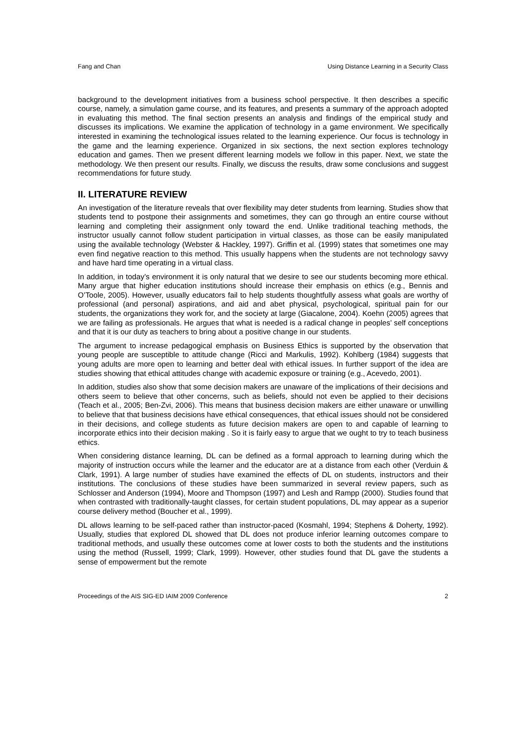Fang and Chan Using Distance Learning in a Security Class
background to the development initiatives from a business school perspective. It then describes a specific course, namely, a simulation game course, and its features, and presents a summary of the approach adopted in evaluating this method. The final section presents an analysis and findings of the empirical study and discusses its implications. We examine the application of technology in a game environment. We specifically interested in examining the technological issues related to the learning experience. Our focus is technology in the game and the learning experience. Organized in six sections, the next section explores technology education and games. Then we present different learning models we follow in this paper. Next, we state the methodology. We then present our results. Finally, we discuss the results, draw some conclusions and suggest recommendations for future study.
II. LITERATURE REVIEW
An investigation of the literature reveals that over flexibility may deter students from learning. Studies show that students tend to postpone their assignments and sometimes, they can go through an entire course without learning and completing their assignment only toward the end. Unlike traditional teaching methods, the instructor usually cannot follow student participation in virtual classes, as those can be easily manipulated using the available technology (Webster & Hackley, 1997). Griffin et al. (1999) states that sometimes one may even find negative reaction to this method. This usually happens when the students are not technology savvy and have hard time operating in a virtual class.
In addition, in today’s environment it is only natural that we desire to see our students becoming more ethical. Many argue that higher education institutions should increase their emphasis on ethics (e.g., Bennis and O’Toole, 2005). However, usually educators fail to help students thoughtfully assess what goals are worthy of professional (and personal) aspirations, and aid and abet physical, psychological, spiritual pain for our students, the organizations they work for, and the society at large (Giacalone, 2004). Koehn (2005) agrees that we are failing as professionals. He argues that what is needed is a radical change in peoples’ self conceptions and that it is our duty as teachers to bring about a positive change in our students.
The argument to increase pedagogical emphasis on Business Ethics is supported by the observation that young people are susceptible to attitude change (Ricci and Markulis, 1992). Kohlberg (1984) suggests that young adults are more open to learning and better deal with ethical issues. In further support of the idea are studies showing that ethical attitudes change with academic exposure or training (e.g., Acevedo, 2001).
In addition, studies also show that some decision makers are unaware of the implications of their decisions and others seem to believe that other concerns, such as beliefs, should not even be applied to their decisions (Teach et al., 2005; Ben-Zvi, 2006). This means that business decision makers are either unaware or unwilling to believe that that business decisions have ethical consequences, that ethical issues should not be considered in their decisions, and college students as future decision makers are open to and capable of learning to incorporate ethics into their decision making . So it is fairly easy to argue that we ought to try to teach business ethics.
When considering distance learning, DL can be defined as a formal approach to learning during which the majority of instruction occurs while the learner and the educator are at a distance from each other (Verduin & Clark, 1991). A large number of studies have examined the effects of DL on students, instructors and their institutions. The conclusions of these studies have been summarized in several review papers, such as Schlosser and Anderson (1994), Moore and Thompson (1997) and Lesh and Rampp (2000). Studies found that when contrasted with traditionally-taught classes, for certain student populations, DL may appear as a superior course delivery method (Boucher et al., 1999).
DL allows learning to be self-paced rather than instructor-paced (Kosmahl, 1994; Stephens & Doherty, 1992). Usually, studies that explored DL showed that DL does not produce inferior learning outcomes compare to traditional methods, and usually these outcomes come at lower costs to both the students and the institutions using the method (Russell, 1999; Clark, 1999). However, other studies found that DL gave the students a sense of empowerment but the remote
Proceedings of the AIS SIG-ED IAIM 2009 Conference 2